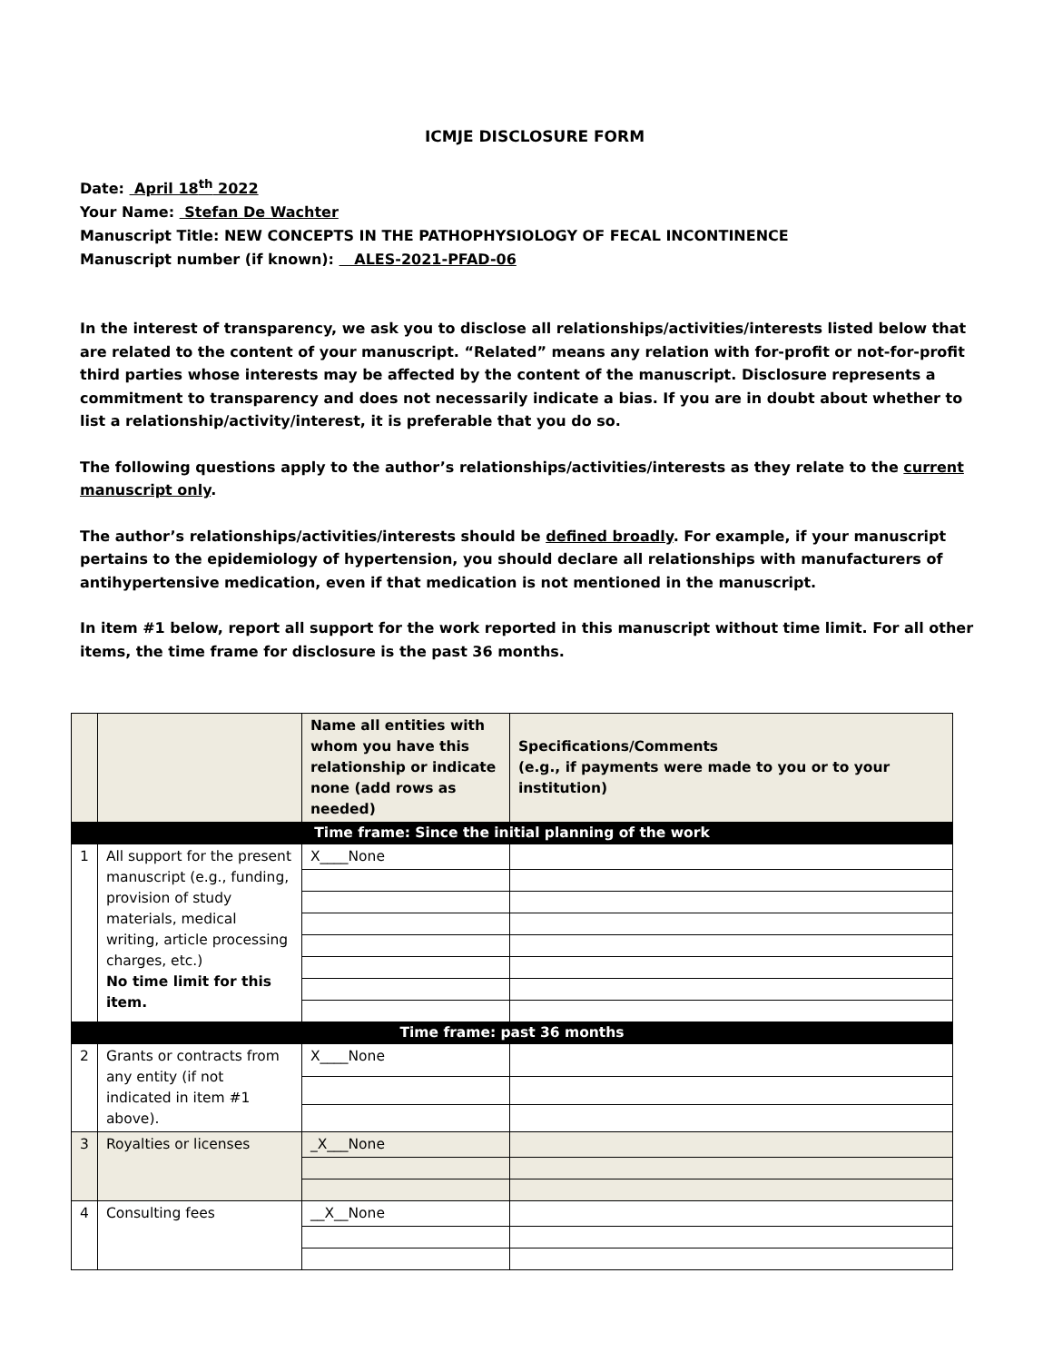ICMJE DISCLOSURE FORM
Date: April 18<sup>th</sup> 2022
Your Name: Stefan De Wachter
Manuscript Title: NEW CONCEPTS IN THE PATHOPHYSIOLOGY OF FECAL INCONTINENCE
Manuscript number (if known): ALES-2021-PFAD-06
In the interest of transparency, we ask you to disclose all relationships/activities/interests listed below that are related to the content of your manuscript. “Related” means any relation with for-profit or not-for-profit third parties whose interests may be affected by the content of the manuscript. Disclosure represents a commitment to transparency and does not necessarily indicate a bias. If you are in doubt about whether to list a relationship/activity/interest, it is preferable that you do so.
The following questions apply to the author’s relationships/activities/interests as they relate to the current manuscript only.
The author’s relationships/activities/interests should be defined broadly. For example, if your manuscript pertains to the epidemiology of hypertension, you should declare all relationships with manufacturers of antihypertensive medication, even if that medication is not mentioned in the manuscript.
In item #1 below, report all support for the work reported in this manuscript without time limit. For all other items, the time frame for disclosure is the past 36 months.
| | | Name all entities with whom you have this relationship or indicate none (add rows as needed) | Specifications/Comments (e.g., if payments were made to you or to your institution) |
| --- | --- | --- | --- |
| Time frame: Since the initial planning of the work | | | |
| 1 | All support for the present manuscript (e.g., funding, provision of study materials, medical writing, article processing charges, etc.) No time limit for this item. | X____None | |
| Time frame: past 36 months | | | |
| 2 | Grants or contracts from any entity (if not indicated in item #1 above). | X____None | |
| 3 | Royalties or licenses | _X___None | |
| 4 | Consulting fees | __X__None | |